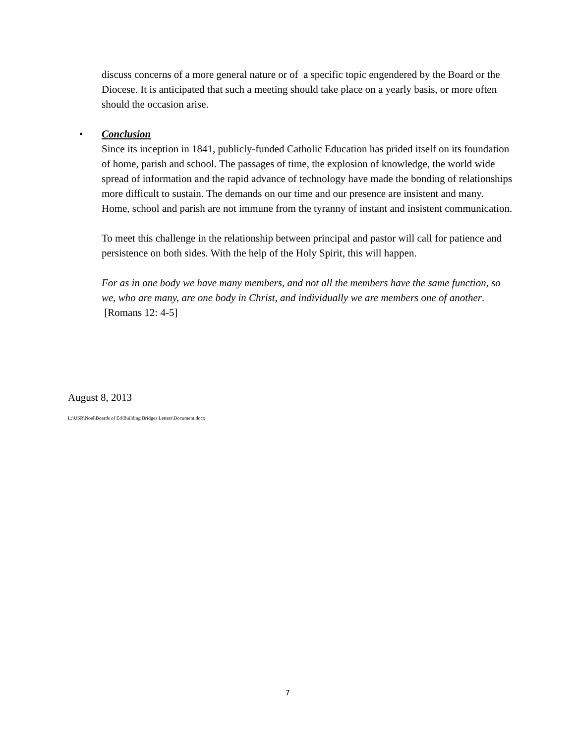discuss concerns of a more general nature or of a specific topic engendered by the Board or the Diocese. It is anticipated that such a meeting should take place on a yearly basis, or more often should the occasion arise.
• Conclusion
Since its inception in 1841, publicly-funded Catholic Education has prided itself on its foundation of home, parish and school. The passages of time, the explosion of knowledge, the world wide spread of information and the rapid advance of technology have made the bonding of relationships more difficult to sustain. The demands on our time and our presence are insistent and many. Home, school and parish are not immune from the tyranny of instant and insistent communication.
To meet this challenge in the relationship between principal and pastor will call for patience and persistence on both sides. With the help of the Holy Spirit, this will happen.
For as in one body we have many members, and not all the members have the same function, so we, who are many, are one body in Christ, and individually we are members one of another. [Romans 12: 4-5]
August 8, 2013
L:\USR\Noel\Boards of Ed\Building Bridges Letters\Document.docx
7